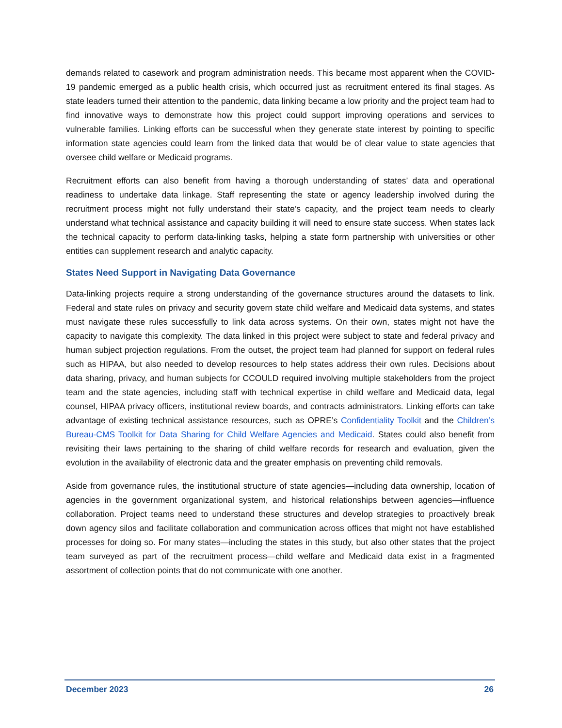demands related to casework and program administration needs. This became most apparent when the COVID-19 pandemic emerged as a public health crisis, which occurred just as recruitment entered its final stages. As state leaders turned their attention to the pandemic, data linking became a low priority and the project team had to find innovative ways to demonstrate how this project could support improving operations and services to vulnerable families. Linking efforts can be successful when they generate state interest by pointing to specific information state agencies could learn from the linked data that would be of clear value to state agencies that oversee child welfare or Medicaid programs.
Recruitment efforts can also benefit from having a thorough understanding of states’ data and operational readiness to undertake data linkage. Staff representing the state or agency leadership involved during the recruitment process might not fully understand their state’s capacity, and the project team needs to clearly understand what technical assistance and capacity building it will need to ensure state success. When states lack the technical capacity to perform data-linking tasks, helping a state form partnership with universities or other entities can supplement research and analytic capacity.
States Need Support in Navigating Data Governance
Data-linking projects require a strong understanding of the governance structures around the datasets to link. Federal and state rules on privacy and security govern state child welfare and Medicaid data systems, and states must navigate these rules successfully to link data across systems. On their own, states might not have the capacity to navigate this complexity. The data linked in this project were subject to state and federal privacy and human subject projection regulations. From the outset, the project team had planned for support on federal rules such as HIPAA, but also needed to develop resources to help states address their own rules. Decisions about data sharing, privacy, and human subjects for CCOULD required involving multiple stakeholders from the project team and the state agencies, including staff with technical expertise in child welfare and Medicaid data, legal counsel, HIPAA privacy officers, institutional review boards, and contracts administrators. Linking efforts can take advantage of existing technical assistance resources, such as OPRE’s Confidentiality Toolkit and the Children’s Bureau-CMS Toolkit for Data Sharing for Child Welfare Agencies and Medicaid. States could also benefit from revisiting their laws pertaining to the sharing of child welfare records for research and evaluation, given the evolution in the availability of electronic data and the greater emphasis on preventing child removals.
Aside from governance rules, the institutional structure of state agencies—including data ownership, location of agencies in the government organizational system, and historical relationships between agencies—influence collaboration. Project teams need to understand these structures and develop strategies to proactively break down agency silos and facilitate collaboration and communication across offices that might not have established processes for doing so. For many states—including the states in this study, but also other states that the project team surveyed as part of the recruitment process—child welfare and Medicaid data exist in a fragmented assortment of collection points that do not communicate with one another.
December 2023 26